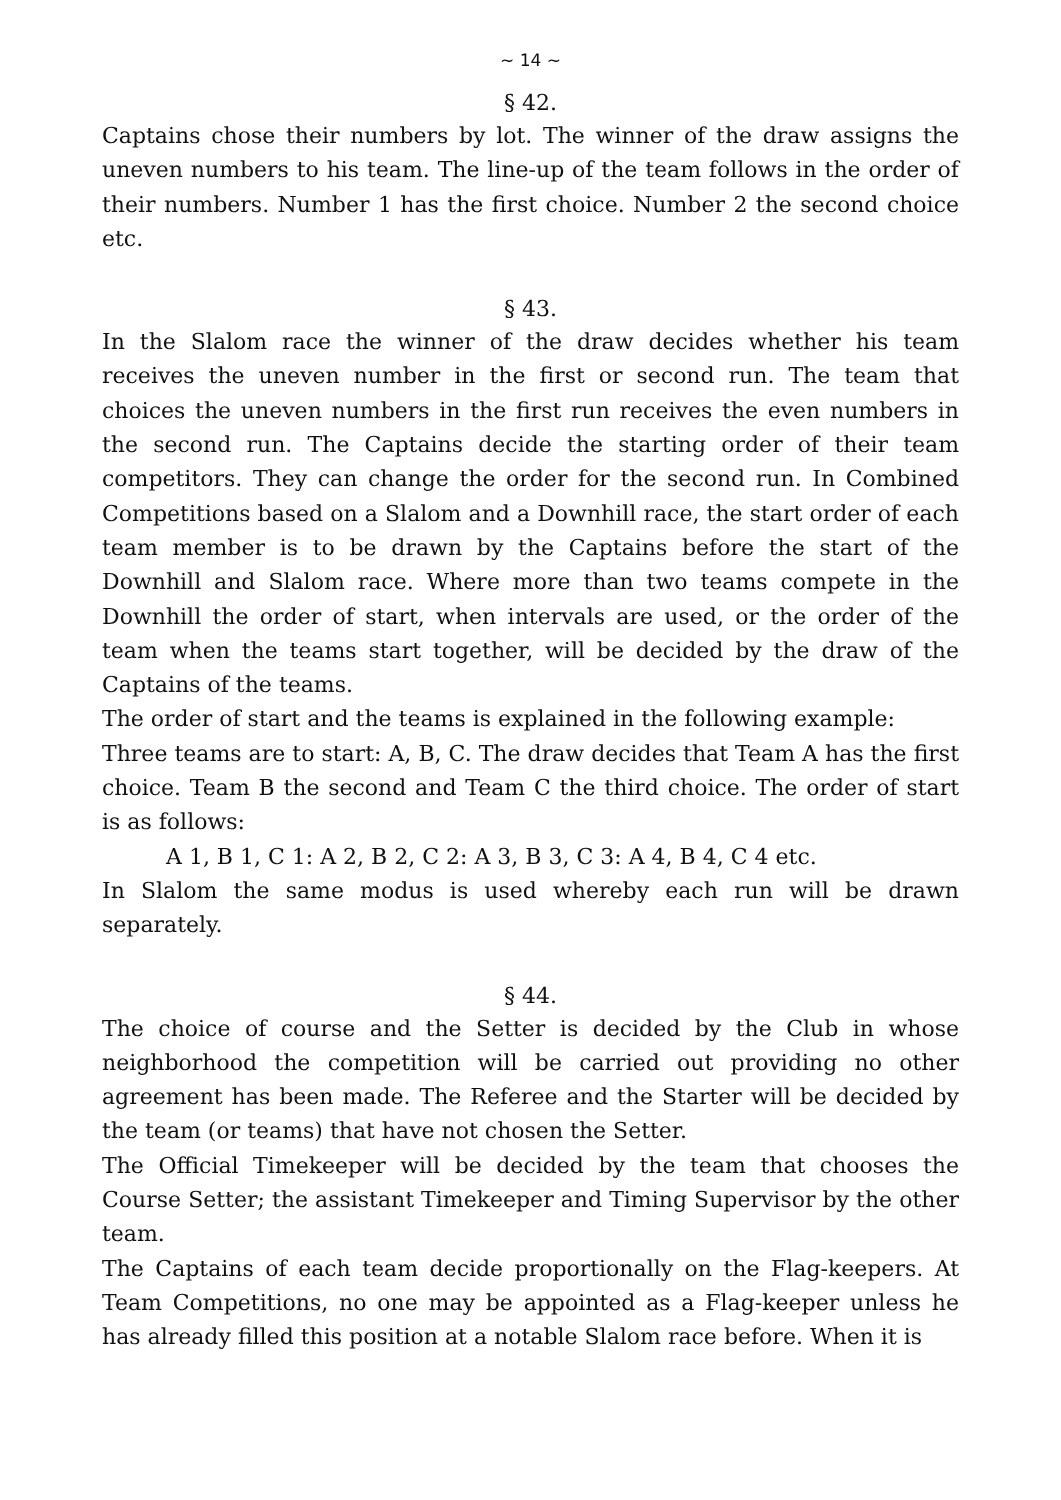~ 14 ~
§ 42.
Captains chose their numbers by lot. The winner of the draw assigns the uneven numbers to his team. The line-up of the team follows in the order of their numbers. Number 1 has the first choice. Number 2 the second choice etc.
§ 43.
In the Slalom race the winner of the draw decides whether his team receives the uneven number in the first or second run. The team that choices the uneven numbers in the first run receives the even numbers in the second run. The Captains decide the starting order of their team competitors. They can change the order for the second run. In Combined Competitions based on a Slalom and a Downhill race, the start order of each team member is to be drawn by the Captains before the start of the Downhill and Slalom race. Where more than two teams compete in the Downhill the order of start, when intervals are used, or the order of the team when the teams start together, will be decided by the draw of the Captains of the teams.
The order of start and the teams is explained in the following example:
Three teams are to start: A, B, C. The draw decides that Team A has the first choice. Team B the second and Team C the third choice. The order of start is as follows:
A 1, B 1, C 1: A 2, B 2, C 2: A 3, B 3, C 3: A 4, B 4, C 4 etc.
In Slalom the same modus is used whereby each run will be drawn separately.
§ 44.
The choice of course and the Setter is decided by the Club in whose neighborhood the competition will be carried out providing no other agreement has been made. The Referee and the Starter will be decided by the team (or teams) that have not chosen the Setter.
The Official Timekeeper will be decided by the team that chooses the Course Setter; the assistant Timekeeper and Timing Supervisor by the other team.
The Captains of each team decide proportionally on the Flag-keepers. At Team Competitions, no one may be appointed as a Flag-keeper unless he has already filled this position at a notable Slalom race before. When it is